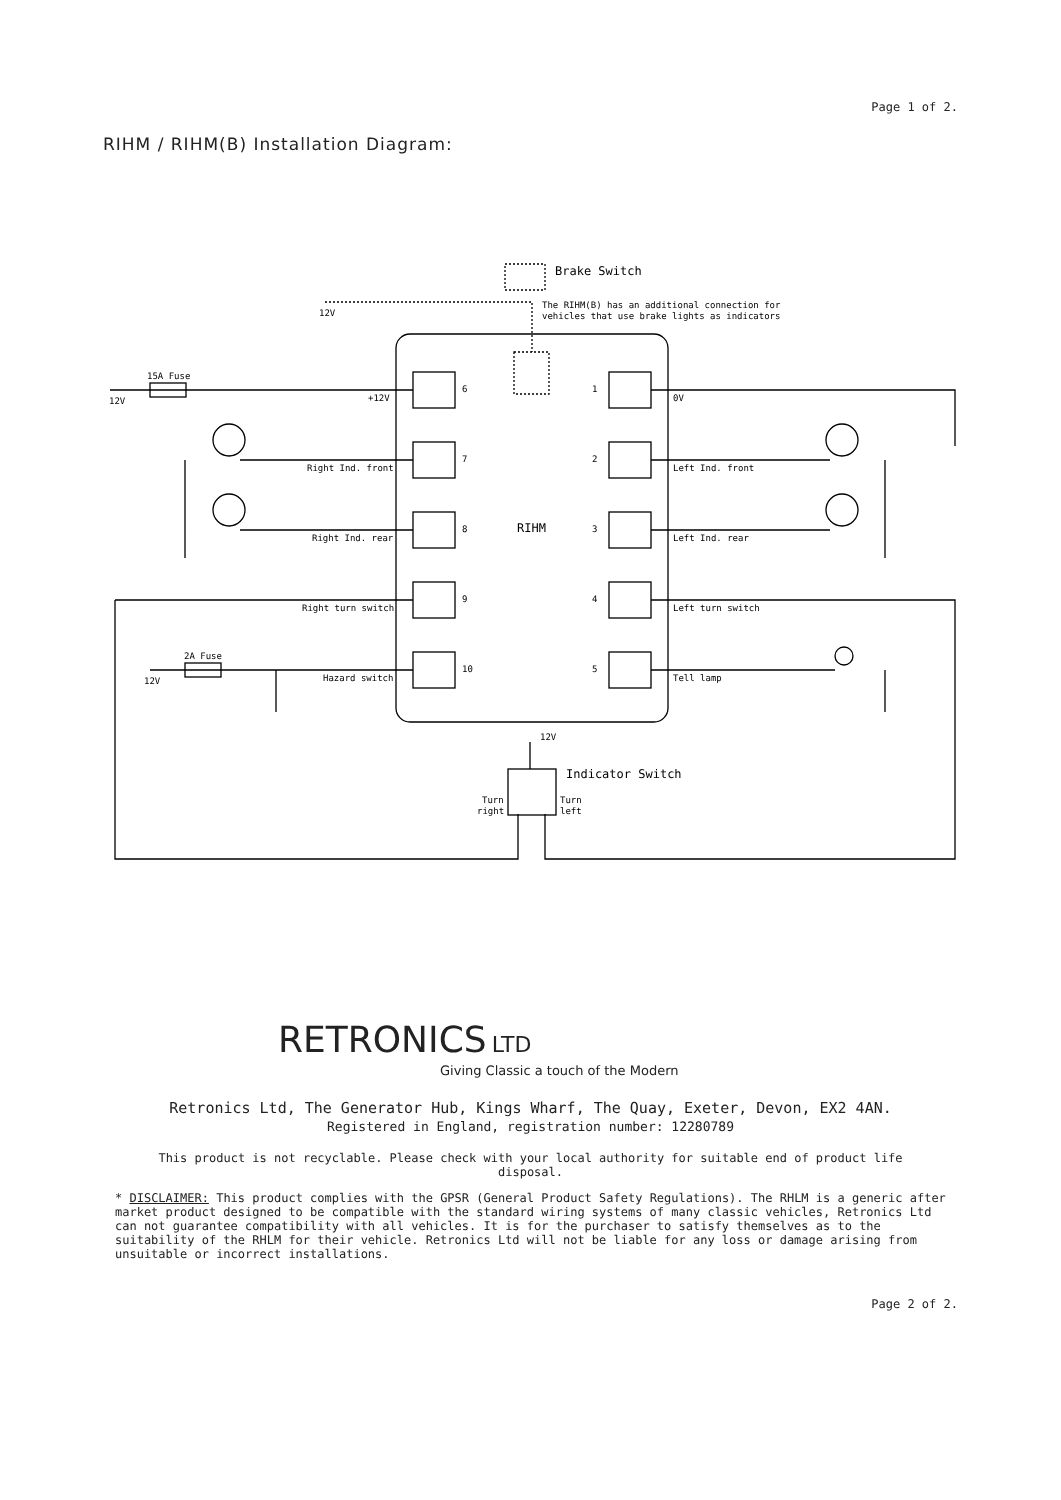Page 1 of 2.
RIHM / RIHM(B) Installation Diagram:
Brake Switch
The RIHM(B) has an additional connection for
vehicles that use brake lights as indicators
12V
15A Fuse
12V
+12V
Right Ind. front
Right Ind. rear
Right turn switch
2A Fuse
12V
Hazard switch
0V
Left Ind. front
Left Ind. rear
Left turn switch
Tell lamp
RIHM
12V
Indicator Switch
Turn
right
Turn
left
6
7
8
9
10
1
2
3
4
5
RETRONICS LTD
Giving Classic a touch of the Modern
Retronics Ltd, The Generator Hub, Kings Wharf, The Quay, Exeter, Devon, EX2 4AN.
Registered in England, registration number: 12280789
This product is not recyclable. Please check with your local authority for suitable end of product life disposal.
* DISCLAIMER: This product complies with the GPSR (General Product Safety Regulations). The RHLM is a generic after market product designed to be compatible with the standard wiring systems of many classic vehicles, Retronics Ltd can not guarantee compatibility with all vehicles. It is for the purchaser to satisfy themselves as to the suitability of the RHLM for their vehicle. Retronics Ltd will not be liable for any loss or damage arising from unsuitable or incorrect installations.
Page 2 of 2.